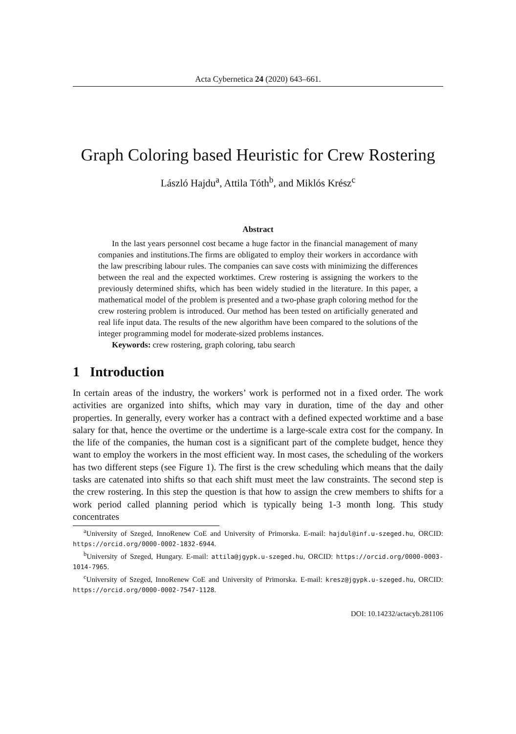Acta Cybernetica 24 (2020) 643–661.
Graph Coloring based Heuristic for Crew Rostering
László Hajdu<sup>a</sup>, Attila Tóth<sup>b</sup>, and Miklós Krész<sup>c</sup>
Abstract
In the last years personnel cost became a huge factor in the financial management of many companies and institutions.The firms are obligated to employ their workers in accordance with the law prescribing labour rules. The companies can save costs with minimizing the differences between the real and the expected worktimes. Crew rostering is assigning the workers to the previously determined shifts, which has been widely studied in the literature. In this paper, a mathematical model of the problem is presented and a two-phase graph coloring method for the crew rostering problem is introduced. Our method has been tested on artificially generated and real life input data. The results of the new algorithm have been compared to the solutions of the integer programming model for moderate-sized problems instances.
Keywords: crew rostering, graph coloring, tabu search
1 Introduction
In certain areas of the industry, the workers’ work is performed not in a fixed order. The work activities are organized into shifts, which may vary in duration, time of the day and other properties. In generally, every worker has a contract with a defined expected worktime and a base salary for that, hence the overtime or the undertime is a large-scale extra cost for the company. In the life of the companies, the human cost is a significant part of the complete budget, hence they want to employ the workers in the most efficient way. In most cases, the scheduling of the workers has two different steps (see Figure 1). The first is the crew scheduling which means that the daily tasks are catenated into shifts so that each shift must meet the law constraints. The second step is the crew rostering. In this step the question is that how to assign the crew members to shifts for a work period called planning period which is typically being 1-3 month long. This study concentrates
<sup>a</sup> University of Szeged, InnoRenew CoE and University of Primorska. E-mail: hajdul@inf.u-szeged.hu, ORCID: https://orcid.org/0000-0002-1832-6944.
<sup>b</sup> University of Szeged, Hungary. E-mail: attila@jgypk.u-szeged.hu, ORCID: https://orcid.org/0000-0003-1014-7965.
<sup>c</sup> University of Szeged, InnoRenew CoE and University of Primorska. E-mail: kresz@jgypk.u-szeged.hu, ORCID: https://orcid.org/0000-0002-7547-1128.
DOI: 10.14232/actacyb.281106